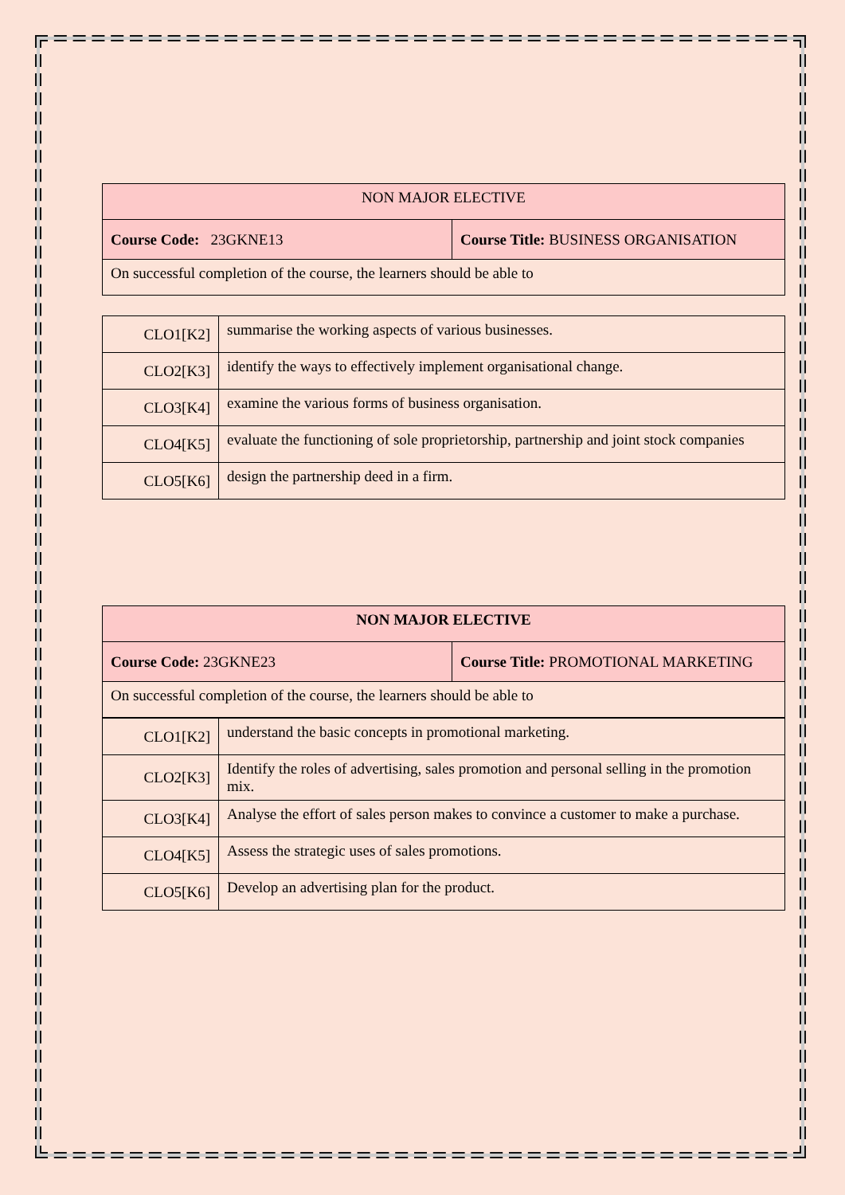| NON MAJOR ELECTIVE | |
| Course Code: 23GKNE13 | Course Title: BUSINESS ORGANISATION |
| On successful completion of the course, the learners should be able to | |
| CLO1[K2] | summarise the working aspects of various businesses. |
| CLO2[K3] | identify the ways to effectively implement organisational change. |
| CLO3[K4] | examine the various forms of business organisation. |
| CLO4[K5] | evaluate the functioning of sole proprietorship, partnership and joint stock companies |
| CLO5[K6] | design the partnership deed in a firm. |
| NON MAJOR ELECTIVE | |
| Course Code: 23GKNE23 | Course Title: PROMOTIONAL MARKETING |
| On successful completion of the course, the learners should be able to | |
| CLO1[K2] | understand the basic concepts in promotional marketing. |
| CLO2[K3] | Identify the roles of advertising, sales promotion and personal selling in the promotion mix. |
| CLO3[K4] | Analyse the effort of sales person makes to convince a customer to make a purchase. |
| CLO4[K5] | Assess the strategic uses of sales promotions. |
| CLO5[K6] | Develop an advertising plan for the product. |